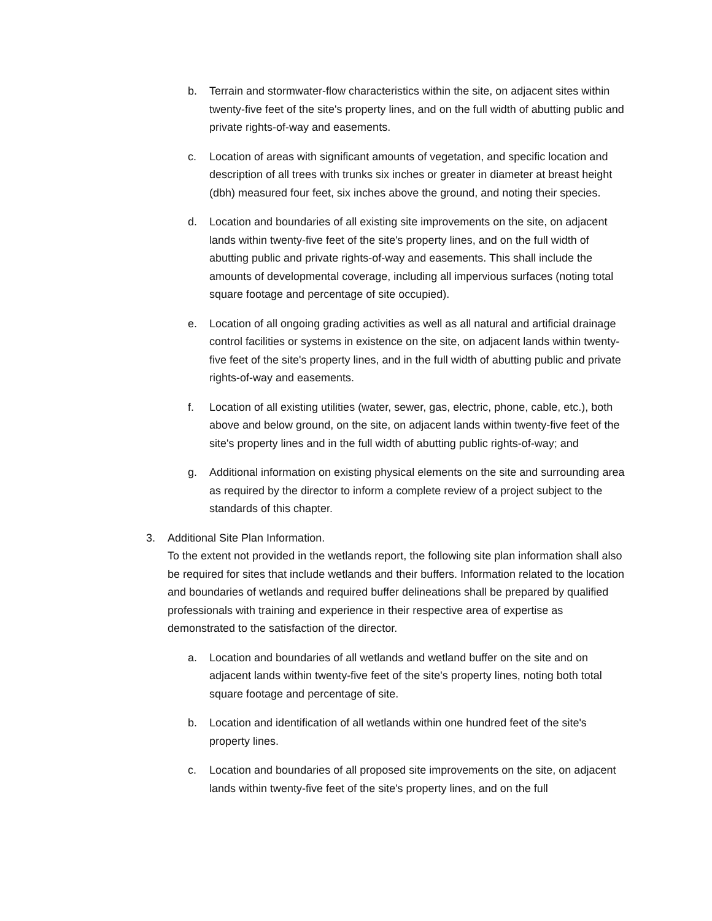b. Terrain and stormwater-flow characteristics within the site, on adjacent sites within twenty-five feet of the site's property lines, and on the full width of abutting public and private rights-of-way and easements.
c. Location of areas with significant amounts of vegetation, and specific location and description of all trees with trunks six inches or greater in diameter at breast height (dbh) measured four feet, six inches above the ground, and noting their species.
d. Location and boundaries of all existing site improvements on the site, on adjacent lands within twenty-five feet of the site's property lines, and on the full width of abutting public and private rights-of-way and easements. This shall include the amounts of developmental coverage, including all impervious surfaces (noting total square footage and percentage of site occupied).
e. Location of all ongoing grading activities as well as all natural and artificial drainage control facilities or systems in existence on the site, on adjacent lands within twenty-five feet of the site's property lines, and in the full width of abutting public and private rights-of-way and easements.
f. Location of all existing utilities (water, sewer, gas, electric, phone, cable, etc.), both above and below ground, on the site, on adjacent lands within twenty-five feet of the site's property lines and in the full width of abutting public rights-of-way; and
g. Additional information on existing physical elements on the site and surrounding area as required by the director to inform a complete review of a project subject to the standards of this chapter.
3. Additional Site Plan Information.
To the extent not provided in the wetlands report, the following site plan information shall also be required for sites that include wetlands and their buffers. Information related to the location and boundaries of wetlands and required buffer delineations shall be prepared by qualified professionals with training and experience in their respective area of expertise as demonstrated to the satisfaction of the director.
a. Location and boundaries of all wetlands and wetland buffer on the site and on adjacent lands within twenty-five feet of the site's property lines, noting both total square footage and percentage of site.
b. Location and identification of all wetlands within one hundred feet of the site's property lines.
c. Location and boundaries of all proposed site improvements on the site, on adjacent lands within twenty-five feet of the site's property lines, and on the full